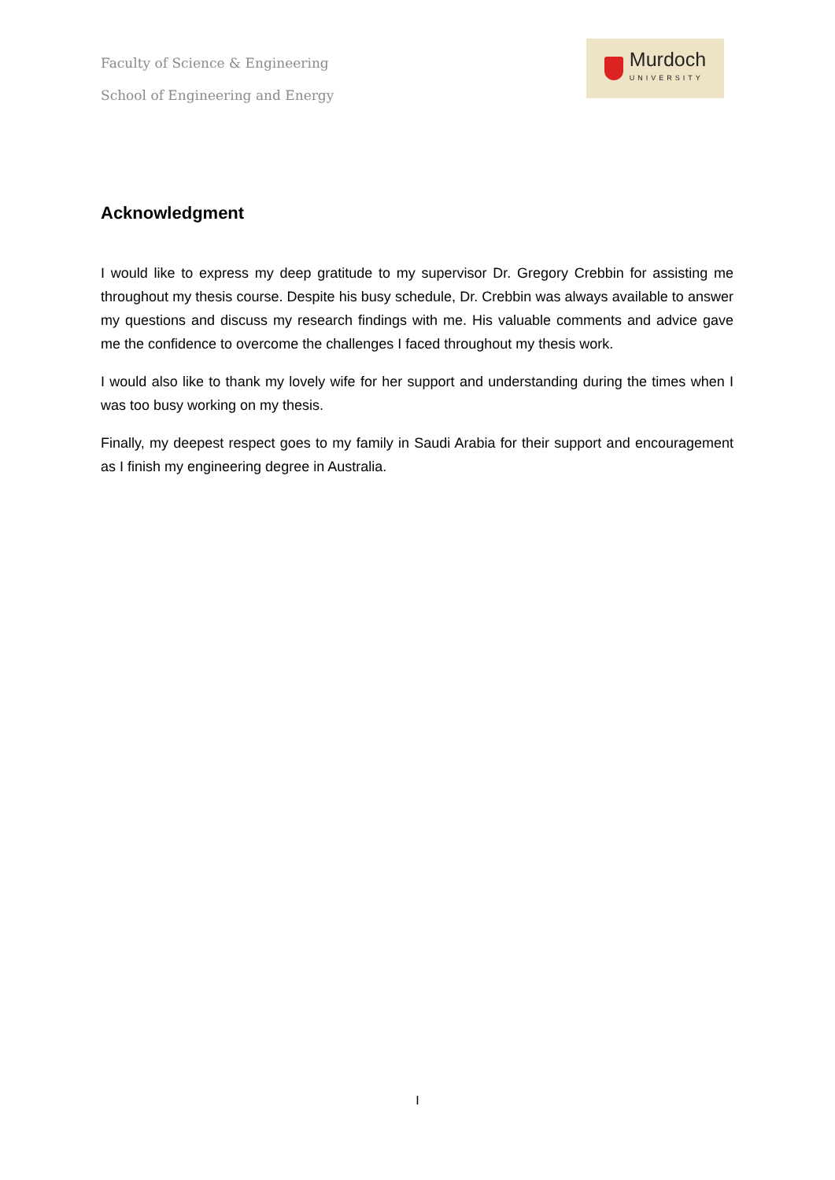Faculty of Science & Engineering
School of Engineering and Energy
Murdoch
UNIVERSITY
Acknowledgment
I would like to express my deep gratitude to my supervisor Dr. Gregory Crebbin for assisting me throughout my thesis course. Despite his busy schedule, Dr. Crebbin was always available to answer my questions and discuss my research findings with me. His valuable comments and advice gave me the confidence to overcome the challenges I faced throughout my thesis work.
I would also like to thank my lovely wife for her support and understanding during the times when I was too busy working on my thesis.
Finally, my deepest respect goes to my family in Saudi Arabia for their support and encouragement as I finish my engineering degree in Australia.
I